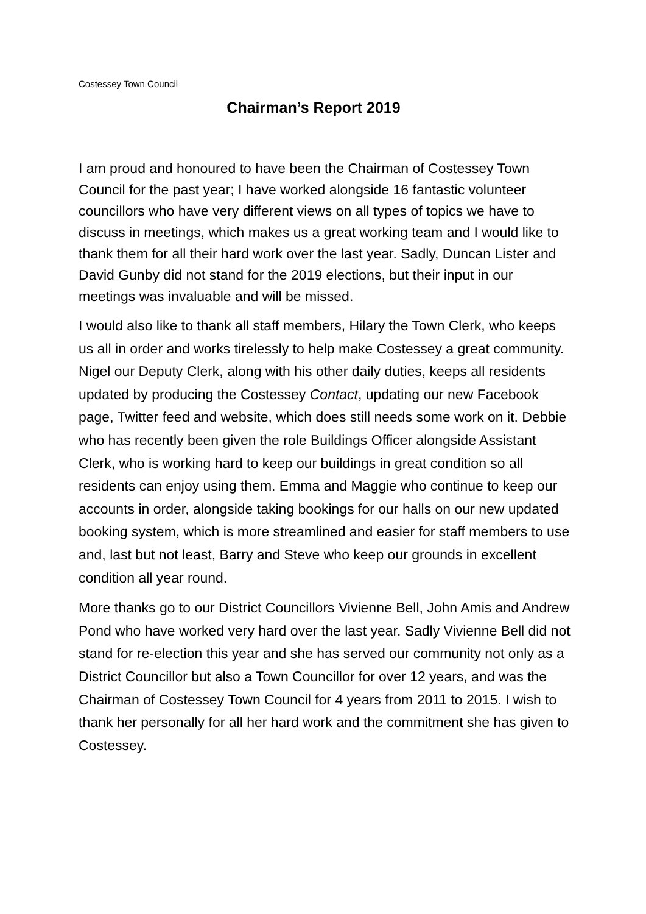Costessey Town Council
Chairman’s Report 2019
I am proud and honoured to have been the Chairman of Costessey Town Council for the past year; I have worked alongside 16 fantastic volunteer councillors who have very different views on all types of topics we have to discuss in meetings, which makes us a great working team and I would like to thank them for all their hard work over the last year. Sadly, Duncan Lister and David Gunby did not stand for the 2019 elections, but their input in our meetings was invaluable and will be missed.
I would also like to thank all staff members, Hilary the Town Clerk, who keeps us all in order and works tirelessly to help make Costessey a great community. Nigel our Deputy Clerk, along with his other daily duties, keeps all residents updated by producing the Costessey Contact, updating our new Facebook page, Twitter feed and website, which does still needs some work on it. Debbie who has recently been given the role Buildings Officer alongside Assistant Clerk, who is working hard to keep our buildings in great condition so all residents can enjoy using them. Emma and Maggie who continue to keep our accounts in order, alongside taking bookings for our halls on our new updated booking system, which is more streamlined and easier for staff members to use and, last but not least, Barry and Steve who keep our grounds in excellent condition all year round.
More thanks go to our District Councillors Vivienne Bell, John Amis and Andrew Pond who have worked very hard over the last year. Sadly Vivienne Bell did not stand for re-election this year and she has served our community not only as a District Councillor but also a Town Councillor for over 12 years, and was the Chairman of Costessey Town Council for 4 years from 2011 to 2015. I wish to thank her personally for all her hard work and the commitment she has given to Costessey.